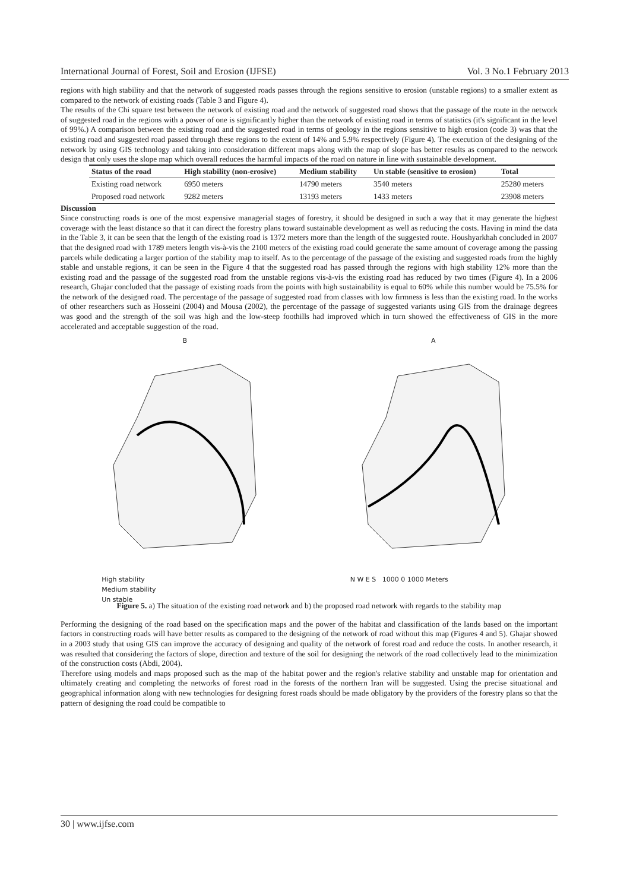International Journal of Forest, Soil and Erosion (IJFSE) Vol. 3 No.1 February 2013
regions with high stability and that the network of suggested roads passes through the regions sensitive to erosion (unstable regions) to a smaller extent as compared to the network of existing roads (Table 3 and Figure 4).
The results of the Chi square test between the network of existing road and the network of suggested road shows that the passage of the route in the network of suggested road in the regions with a power of one is significantly higher than the network of existing road in terms of statistics (it's significant in the level of 99%.) A comparison between the existing road and the suggested road in terms of geology in the regions sensitive to high erosion (code 3) was that the existing road and suggested road passed through these regions to the extent of 14% and 5.9% respectively (Figure 4). The execution of the designing of the network by using GIS technology and taking into consideration different maps along with the map of slope has better results as compared to the network design that only uses the slope map which overall reduces the harmful impacts of the road on nature in line with sustainable development.
| Status of the road | High stability (non-erosive) | Medium stability | Un stable (sensitive to erosion) | Total |
| --- | --- | --- | --- | --- |
| Existing road network | 6950 meters | 14790 meters | 3540 meters | 25280 meters |
| Proposed road network | 9282 meters | 13193 meters | 1433 meters | 23908 meters |
Discussion
Since constructing roads is one of the most expensive managerial stages of forestry, it should be designed in such a way that it may generate the highest coverage with the least distance so that it can direct the forestry plans toward sustainable development as well as reducing the costs. Having in mind the data in the Table 3, it can be seen that the length of the existing road is 1372 meters more than the length of the suggested route. Houshyarkhah concluded in 2007 that the designed road with 1789 meters length vis-à-vis the 2100 meters of the existing road could generate the same amount of coverage among the passing parcels while dedicating a larger portion of the stability map to itself. As to the percentage of the passage of the existing and suggested roads from the highly stable and unstable regions, it can be seen in the Figure 4 that the suggested road has passed through the regions with high stability 12% more than the existing road and the passage of the suggested road from the unstable regions vis-à-vis the existing road has reduced by two times (Figure 4). In a 2006 research, Ghajar concluded that the passage of existing roads from the points with high sustainability is equal to 60% while this number would be 75.5% for the network of the designed road. The percentage of the passage of suggested road from classes with low firmness is less than the existing road. In the works of other researchers such as Hosseini (2004) and Mousa (2002), the percentage of the passage of suggested variants using GIS from the drainage degrees was good and the strength of the soil was high and the low-steep foothills had improved which in turn showed the effectiveness of GIS in the more accelerated and acceptable suggestion of the road.
B
High stability
Medium stability
Un stable
A
N W E S 1000 0 1000 Meters
Figure 5. a) The situation of the existing road network and b) the proposed road network with regards to the stability map
Performing the designing of the road based on the specification maps and the power of the habitat and classification of the lands based on the important factors in constructing roads will have better results as compared to the designing of the network of road without this map (Figures 4 and 5). Ghajar showed in a 2003 study that using GIS can improve the accuracy of designing and quality of the network of forest road and reduce the costs. In another research, it was resulted that considering the factors of slope, direction and texture of the soil for designing the network of the road collectively lead to the minimization of the construction costs (Abdi, 2004).
Therefore using models and maps proposed such as the map of the habitat power and the region's relative stability and unstable map for orientation and ultimately creating and completing the networks of forest road in the forests of the northern Iran will be suggested. Using the precise situational and geographical information along with new technologies for designing forest roads should be made obligatory by the providers of the forestry plans so that the pattern of designing the road could be compatible to
30 | www.ijfse.com